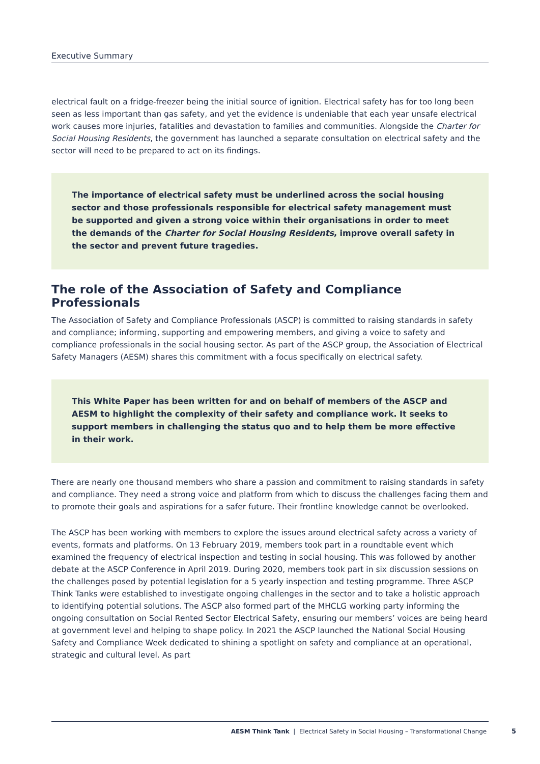Executive Summary
electrical fault on a fridge-freezer being the initial source of ignition. Electrical safety has for too long been seen as less important than gas safety, and yet the evidence is undeniable that each year unsafe electrical work causes more injuries, fatalities and devastation to families and communities. Alongside the Charter for Social Housing Residents, the government has launched a separate consultation on electrical safety and the sector will need to be prepared to act on its findings.
The importance of electrical safety must be underlined across the social housing sector and those professionals responsible for electrical safety management must be supported and given a strong voice within their organisations in order to meet the demands of the Charter for Social Housing Residents, improve overall safety in the sector and prevent future tragedies.
The role of the Association of Safety and Compliance Professionals
The Association of Safety and Compliance Professionals (ASCP) is committed to raising standards in safety and compliance; informing, supporting and empowering members, and giving a voice to safety and compliance professionals in the social housing sector. As part of the ASCP group, the Association of Electrical Safety Managers (AESM) shares this commitment with a focus specifically on electrical safety.
This White Paper has been written for and on behalf of members of the ASCP and AESM to highlight the complexity of their safety and compliance work. It seeks to support members in challenging the status quo and to help them be more effective in their work.
There are nearly one thousand members who share a passion and commitment to raising standards in safety and compliance. They need a strong voice and platform from which to discuss the challenges facing them and to promote their goals and aspirations for a safer future. Their frontline knowledge cannot be overlooked.
The ASCP has been working with members to explore the issues around electrical safety across a variety of events, formats and platforms. On 13 February 2019, members took part in a roundtable event which examined the frequency of electrical inspection and testing in social housing. This was followed by another debate at the ASCP Conference in April 2019. During 2020, members took part in six discussion sessions on the challenges posed by potential legislation for a 5 yearly inspection and testing programme. Three ASCP Think Tanks were established to investigate ongoing challenges in the sector and to take a holistic approach to identifying potential solutions. The ASCP also formed part of the MHCLG working party informing the ongoing consultation on Social Rented Sector Electrical Safety, ensuring our members’ voices are being heard at government level and helping to shape policy. In 2021 the ASCP launched the National Social Housing Safety and Compliance Week dedicated to shining a spotlight on safety and compliance at an operational, strategic and cultural level. As part
AESM Think Tank | Electrical Safety in Social Housing – Transformational Change
5